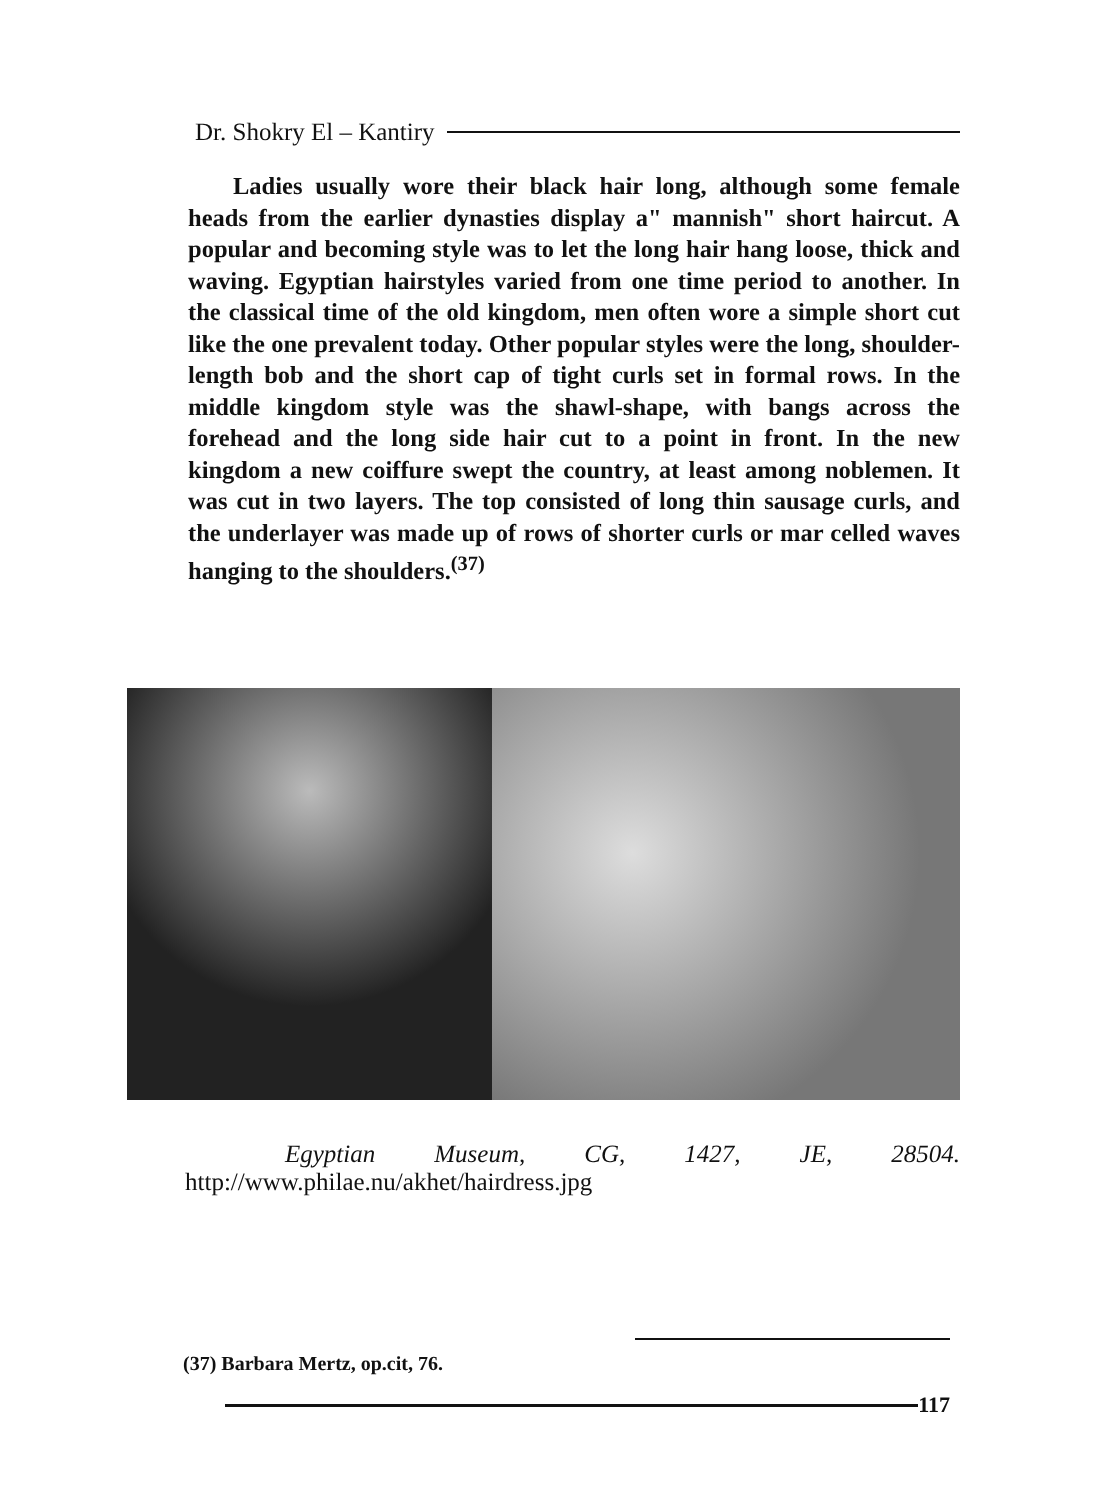Dr. Shokry El – Kantiry
Ladies usually wore their black hair long, although some female heads from the earlier dynasties display a" mannish" short haircut. A popular and becoming style was to let the long hair hang loose, thick and waving. Egyptian hairstyles varied from one time period to another. In the classical time of the old kingdom, men often wore a simple short cut like the one prevalent today. Other popular styles were the long, shoulder-length bob and the short cap of tight curls set in formal rows. In the middle kingdom style was the shawl-shape, with bangs across the forehead and the long side hair cut to a point in front. In the new kingdom a new coiffure swept the country, at least among noblemen. It was cut in two layers. The top consisted of long thin sausage curls, and the underlayer was made up of rows of shorter curls or mar celled waves hanging to the shoulders.<sup>(37)</sup>
Egyptian Museum, CG, 1427, JE, 28504.
http://www.philae.nu/akhet/hairdress.jpg
(37) Barbara Mertz, op.cit, 76.
117